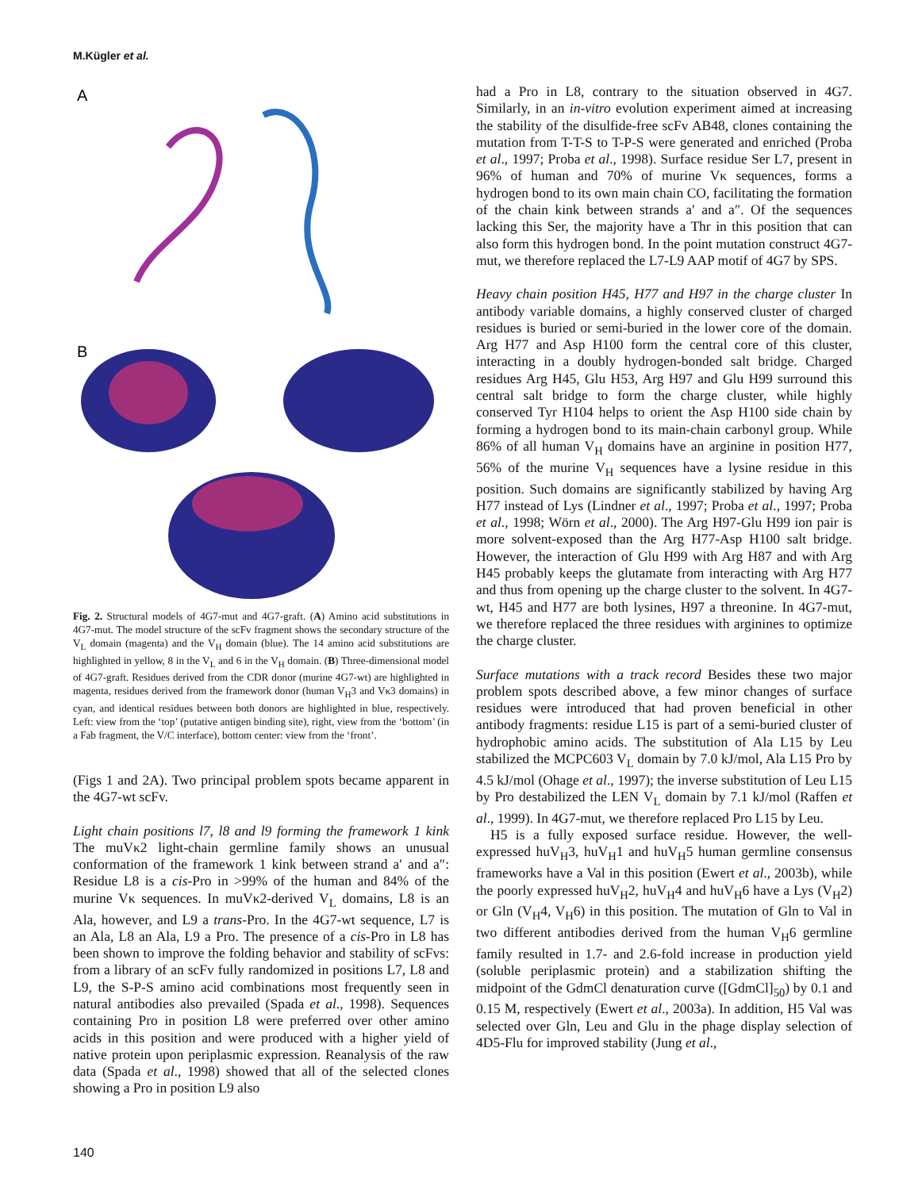M.Kügler et al.
A
B
Fig. 2. Structural models of 4G7-mut and 4G7-graft. (A) Amino acid substitutions in 4G7-mut. The model structure of the scFv fragment shows the secondary structure of the V<sub>L</sub> domain (magenta) and the V<sub>H</sub> domain (blue). The 14 amino acid substitutions are highlighted in yellow, 8 in the V<sub>L</sub> and 6 in the V<sub>H</sub> domain. (B) Three-dimensional model of 4G7-graft. Residues derived from the CDR donor (murine 4G7-wt) are highlighted in magenta, residues derived from the framework donor (human V<sub>H</sub>3 and Vκ3 domains) in cyan, and identical residues between both donors are highlighted in blue, respectively. Left: view from the ‘top’ (putative antigen binding site), right, view from the ‘bottom’ (in a Fab fragment, the V/C interface), bottom center: view from the ‘front’.
(Figs 1 and 2A). Two principal problem spots became apparent in the 4G7-wt scFv.
Light chain positions l7, l8 and l9 forming the framework 1 kink The muVκ2 light-chain germline family shows an unusual conformation of the framework 1 kink between strand a′ and a″: Residue L8 is a cis-Pro in >99% of the human and 84% of the murine Vκ sequences. In muVκ2-derived V<sub>L</sub> domains, L8 is an Ala, however, and L9 a trans-Pro. In the 4G7-wt sequence, L7 is an Ala, L8 an Ala, L9 a Pro. The presence of a cis-Pro in L8 has been shown to improve the folding behavior and stability of scFvs: from a library of an scFv fully randomized in positions L7, L8 and L9, the S-P-S amino acid combinations most frequently seen in natural antibodies also prevailed (Spada et al., 1998). Sequences containing Pro in position L8 were preferred over other amino acids in this position and were produced with a higher yield of native protein upon periplasmic expression. Reanalysis of the raw data (Spada et al., 1998) showed that all of the selected clones showing a Pro in position L9 also
had a Pro in L8, contrary to the situation observed in 4G7. Similarly, in an in-vitro evolution experiment aimed at increasing the stability of the disulfide-free scFv AB48, clones containing the mutation from T-T-S to T-P-S were generated and enriched (Proba et al., 1997; Proba et al., 1998). Surface residue Ser L7, present in 96% of human and 70% of murine Vκ sequences, forms a hydrogen bond to its own main chain CO, facilitating the formation of the chain kink between strands a′ and a″. Of the sequences lacking this Ser, the majority have a Thr in this position that can also form this hydrogen bond. In the point mutation construct 4G7-mut, we therefore replaced the L7-L9 AAP motif of 4G7 by SPS.
Heavy chain position H45, H77 and H97 in the charge cluster In antibody variable domains, a highly conserved cluster of charged residues is buried or semi-buried in the lower core of the domain. Arg H77 and Asp H100 form the central core of this cluster, interacting in a doubly hydrogen-bonded salt bridge. Charged residues Arg H45, Glu H53, Arg H97 and Glu H99 surround this central salt bridge to form the charge cluster, while highly conserved Tyr H104 helps to orient the Asp H100 side chain by forming a hydrogen bond to its main-chain carbonyl group. While 86% of all human V<sub>H</sub> domains have an arginine in position H77, 56% of the murine V<sub>H</sub> sequences have a lysine residue in this position. Such domains are significantly stabilized by having Arg H77 instead of Lys (Lindner et al., 1997; Proba et al., 1997; Proba et al., 1998; Wörn et al., 2000). The Arg H97-Glu H99 ion pair is more solvent-exposed than the Arg H77-Asp H100 salt bridge. However, the interaction of Glu H99 with Arg H87 and with Arg H45 probably keeps the glutamate from interacting with Arg H77 and thus from opening up the charge cluster to the solvent. In 4G7-wt, H45 and H77 are both lysines, H97 a threonine. In 4G7-mut, we therefore replaced the three residues with arginines to optimize the charge cluster.
Surface mutations with a track record Besides these two major problem spots described above, a few minor changes of surface residues were introduced that had proven beneficial in other antibody fragments: residue L15 is part of a semi-buried cluster of hydrophobic amino acids. The substitution of Ala L15 by Leu stabilized the MCPC603 V<sub>L</sub> domain by 7.0 kJ/mol, Ala L15 Pro by 4.5 kJ/mol (Ohage et al., 1997); the inverse substitution of Leu L15 by Pro destabilized the LEN V<sub>L</sub> domain by 7.1 kJ/mol (Raffen et al., 1999). In 4G7-mut, we therefore replaced Pro L15 by Leu.
H5 is a fully exposed surface residue. However, the well-expressed huV<sub>H</sub>3, huV<sub>H</sub>1 and huV<sub>H</sub>5 human germline consensus frameworks have a Val in this position (Ewert et al., 2003b), while the poorly expressed huV<sub>H</sub>2, huV<sub>H</sub>4 and huV<sub>H</sub>6 have a Lys (V<sub>H</sub>2) or Gln (V<sub>H</sub>4, V<sub>H</sub>6) in this position. The mutation of Gln to Val in two different antibodies derived from the human V<sub>H</sub>6 germline family resulted in 1.7- and 2.6-fold increase in production yield (soluble periplasmic protein) and a stabilization shifting the midpoint of the GdmCl denaturation curve ([GdmCl]<sub>50</sub>) by 0.1 and 0.15 M, respectively (Ewert et al., 2003a). In addition, H5 Val was selected over Gln, Leu and Glu in the phage display selection of 4D5-Flu for improved stability (Jung et al.,
140